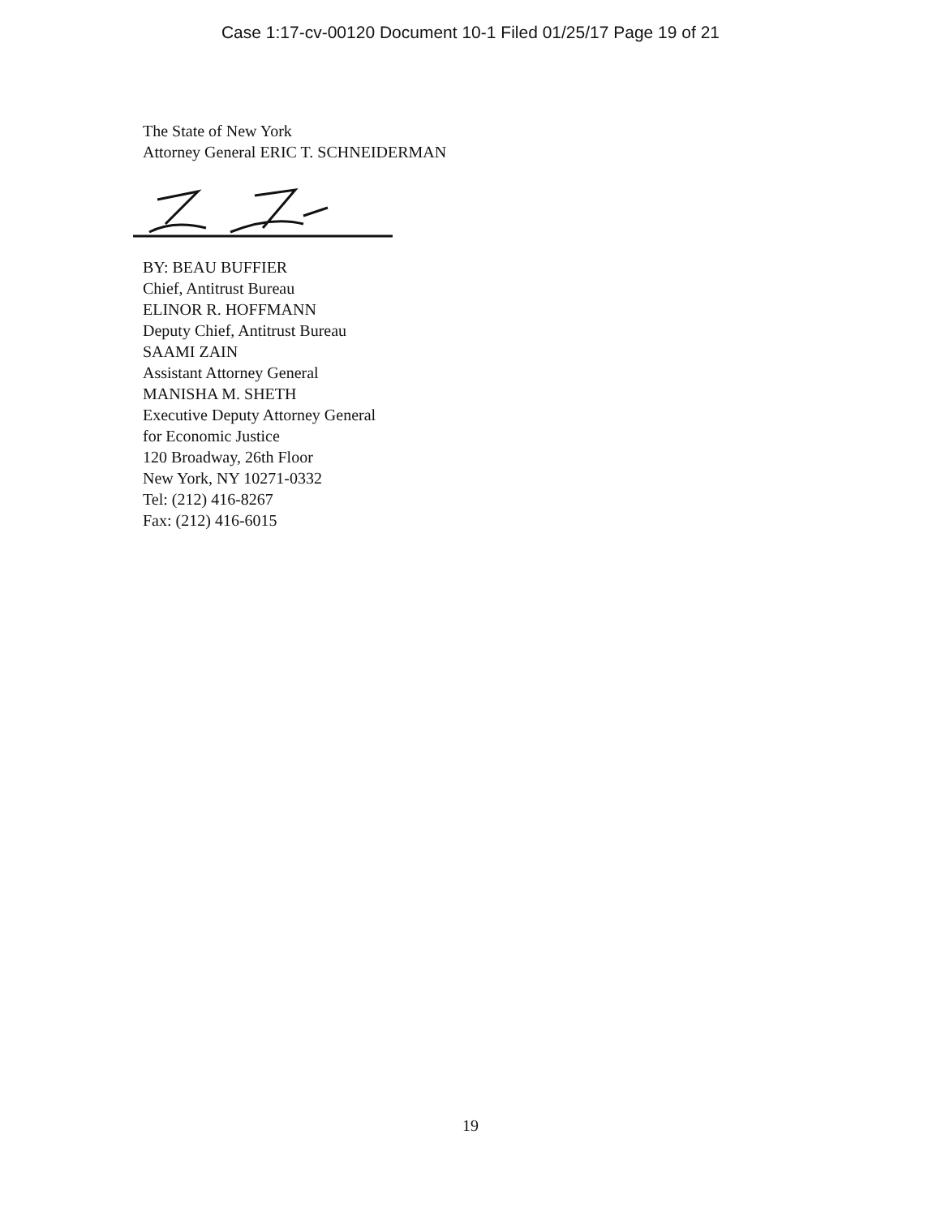Case 1:17-cv-00120 Document 10-1 Filed 01/25/17 Page 19 of 21
The State of New York
Attorney General ERIC T. SCHNEIDERMAN
BY: BEAU BUFFIER
Chief, Antitrust Bureau
ELINOR R. HOFFMANN
Deputy Chief, Antitrust Bureau
SAAMI ZAIN
Assistant Attorney General
MANISHA M. SHETH
Executive Deputy Attorney General
for Economic Justice
120 Broadway, 26th Floor
New York, NY 10271-0332
Tel: (212) 416-8267
Fax: (212) 416-6015
19